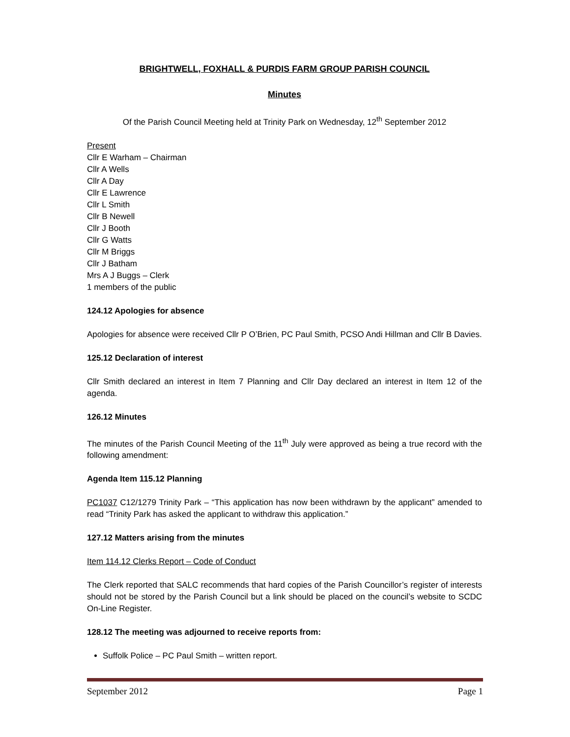BRIGHTWELL, FOXHALL & PURDIS FARM GROUP PARISH COUNCIL
Minutes
Of the Parish Council Meeting held at Trinity Park on Wednesday, 12<sup>th</sup> September 2012
Present
Cllr E Warham – Chairman
Cllr A Wells
Cllr A Day
Cllr E Lawrence
Cllr L Smith
Cllr B Newell
Cllr J Booth
Cllr G Watts
Cllr M Briggs
Cllr J Batham
Mrs A J Buggs – Clerk
1 members of the public
124.12 Apologies for absence
Apologies for absence were received Cllr P O’Brien, PC Paul Smith, PCSO Andi Hillman and Cllr B Davies.
125.12 Declaration of interest
Cllr Smith declared an interest in Item 7 Planning and Cllr Day declared an interest in Item 12 of the agenda.
126.12 Minutes
The minutes of the Parish Council Meeting of the 11<sup>th</sup> July were approved as being a true record with the following amendment:
Agenda Item 115.12 Planning
PC1037 C12/1279 Trinity Park – “This application has now been withdrawn by the applicant” amended to read “Trinity Park has asked the applicant to withdraw this application.”
127.12 Matters arising from the minutes
Item 114.12 Clerks Report – Code of Conduct
The Clerk reported that SALC recommends that hard copies of the Parish Councillor’s register of interests should not be stored by the Parish Council but a link should be placed on the council’s website to SCDC On-Line Register.
128.12 The meeting was adjourned to receive reports from:
Suffolk Police – PC Paul Smith – written report.
September 2012 Page 1